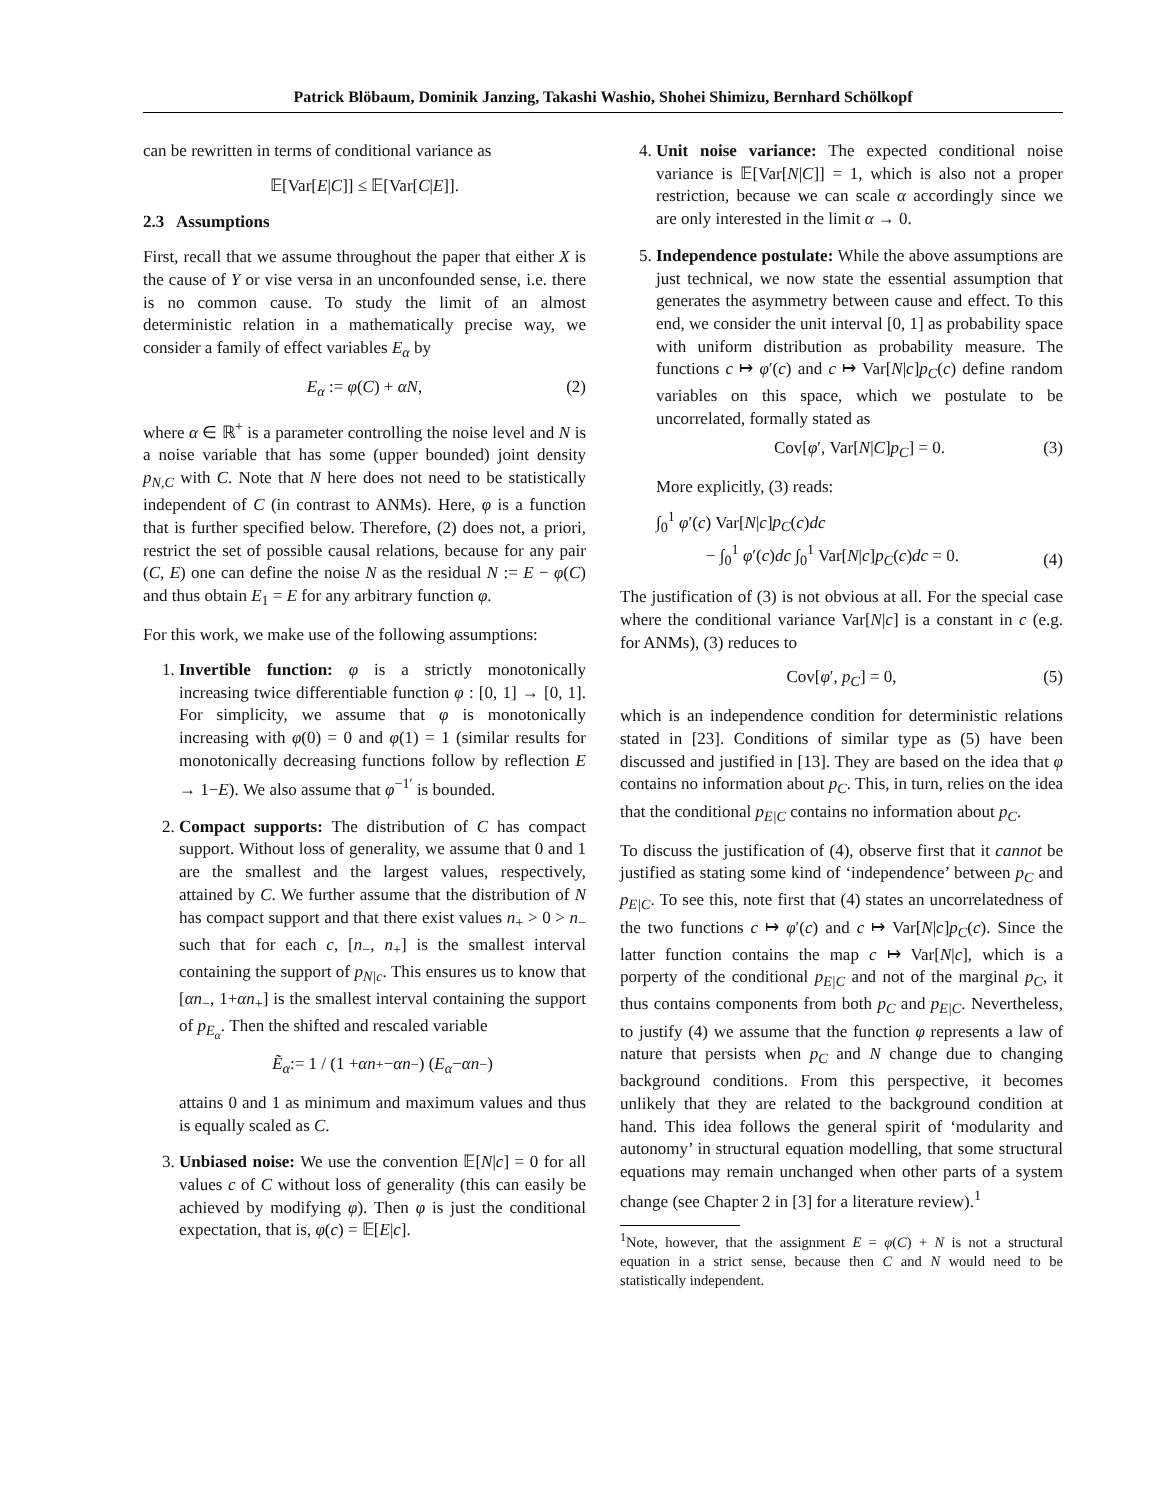Patrick Blöbaum, Dominik Janzing, Takashi Washio, Shohei Shimizu, Bernhard Schölkopf
can be rewritten in terms of conditional variance as
𝔼[Var[E | C]] ≤ 𝔼[Var[C | E]].
2.3 Assumptions
First, recall that we assume throughout the paper that either X is the cause of Y or vise versa in an unconfounded sense, i.e. there is no common cause. To study the limit of an almost deterministic relation in a mathematically precise way, we consider a family of effect variables E<sub>α</sub> by
E<sub>α</sub> := φ(C) + αN, (2)
where α ∈ ℝ<sup>+</sup> is a parameter controlling the noise level and N is a noise variable that has some (upper bounded) joint density p<sub>N,C</sub> with C. Note that N here does not need to be statistically independent of C (in contrast to ANMs). Here, φ is a function that is further specified below. Therefore, (2) does not, a priori, restrict the set of possible causal relations, because for any pair (C, E) one can define the noise N as the residual N := E − φ(C) and thus obtain E<sub>1</sub> = E for any arbitrary function φ.
For this work, we make use of the following assumptions:
1. Invertible function: φ is a strictly monotonically increasing twice differentiable function φ : [0, 1] → [0, 1]. For simplicity, we assume that φ is monotonically increasing with φ(0) = 0 and φ(1) = 1 (similar results for monotonically decreasing functions follow by reflection E → 1−E). We also assume that φ<sup>−1′</sup> is bounded.
2. Compact supports: The distribution of C has compact support. Without loss of generality, we assume that 0 and 1 are the smallest and the largest values, respectively, attained by C. We further assume that the distribution of N has compact support and that there exist values n<sub>+</sub> > 0 > n<sub>−</sub> such that for each c, [n<sub>−</sub>, n<sub>+</sub>] is the smallest interval containing the support of p<sub>N|c</sub>. This ensures us to know that [αn<sub>−</sub>, 1+αn<sub>+</sub>] is the smallest interval containing the support of p<sub>E<sub>α</sub></sub>. Then the shifted and rescaled variable
Ẽ<sub>α</sub> := 1 / (1 + αn<sub>+</sub> − αn<sub>−</sub>) (E<sub>α</sub> − αn<sub>−</sub>)
attains 0 and 1 as minimum and maximum values and thus is equally scaled as C.
3. Unbiased noise: We use the convention 𝔼[N|c] = 0 for all values c of C without loss of generality (this can easily be achieved by modifying φ). Then φ is just the conditional expectation, that is, φ(c) = 𝔼[E|c].
4. Unit noise variance: The expected conditional noise variance is 𝔼[Var[N|C]] = 1, which is also not a proper restriction, because we can scale α accordingly since we are only interested in the limit α → 0.
5. Independence postulate: While the above assumptions are just technical, we now state the essential assumption that generates the asymmetry between cause and effect. To this end, we consider the unit interval [0, 1] as probability space with uniform distribution as probability measure. The functions c ↦ φ′(c) and c ↦ Var[N|c]p<sub>C</sub>(c) define random variables on this space, which we postulate to be uncorrelated, formally stated as
Cov[φ′, Var[N|C]p<sub>C</sub>] = 0. (3)
More explicitly, (3) reads:
∫<sub>0</sub><sup>1</sup> φ′(c) Var[N|c]p<sub>C</sub>(c)dc
− ∫<sub>0</sub><sup>1</sup> φ′(c)dc ∫<sub>0</sub><sup>1</sup> Var[N|c]p<sub>C</sub>(c)dc = 0.
(4)
The justification of (3) is not obvious at all. For the special case where the conditional variance Var[N|c] is a constant in c (e.g. for ANMs), (3) reduces to
Cov[φ′, p<sub>C</sub>] = 0, (5)
which is an independence condition for deterministic relations stated in [23]. Conditions of similar type as (5) have been discussed and justified in [13]. They are based on the idea that φ contains no information about p<sub>C</sub>. This, in turn, relies on the idea that the conditional p<sub>E|C</sub> contains no information about p<sub>C</sub>.
To discuss the justification of (4), observe first that it cannot be justified as stating some kind of ‘independence’ between p<sub>C</sub> and p<sub>E|C</sub>. To see this, note first that (4) states an uncorrelatedness of the two functions c ↦ φ′(c) and c ↦ Var[N|c]p<sub>C</sub>(c). Since the latter function contains the map c ↦ Var[N|c], which is a porperty of the conditional p<sub>E|C</sub> and not of the marginal p<sub>C</sub>, it thus contains components from both p<sub>C</sub> and p<sub>E|C</sub>. Nevertheless, to justify (4) we assume that the function φ represents a law of nature that persists when p<sub>C</sub> and N change due to changing background conditions. From this perspective, it becomes unlikely that they are related to the background condition at hand. This idea follows the general spirit of ‘modularity and autonomy’ in structural equation modelling, that some structural equations may remain unchanged when other parts of a system change (see Chapter 2 in [3] for a literature review).<sup>1</sup>
<sup>1</sup> Note, however, that the assignment E = φ(C) + N is not a structural equation in a strict sense, because then C and N would need to be statistically independent.